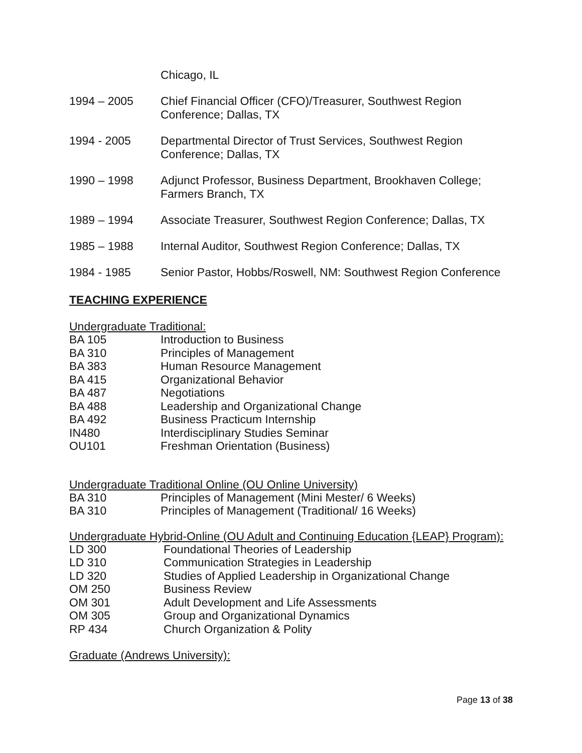Chicago, IL
1994 – 2005 Chief Financial Officer (CFO)/Treasurer, Southwest Region
Conference; Dallas, TX
1994 - 2005 Departmental Director of Trust Services, Southwest Region
Conference; Dallas, TX
1990 – 1998 Adjunct Professor, Business Department, Brookhaven College;
Farmers Branch, TX
1989 – 1994 Associate Treasurer, Southwest Region Conference; Dallas, TX
1985 – 1988 Internal Auditor, Southwest Region Conference; Dallas, TX
1984 - 1985 Senior Pastor, Hobbs/Roswell, NM: Southwest Region Conference
TEACHING EXPERIENCE
Undergraduate Traditional:
BA 105 Introduction to Business
BA 310 Principles of Management
BA 383 Human Resource Management
BA 415 Organizational Behavior
BA 487 Negotiations
BA 488 Leadership and Organizational Change
BA 492 Business Practicum Internship
IN480 Interdisciplinary Studies Seminar
OU101 Freshman Orientation (Business)
Undergraduate Traditional Online (OU Online University)
BA 310 Principles of Management (Mini Mester/ 6 Weeks)
BA 310 Principles of Management (Traditional/ 16 Weeks)
Undergraduate Hybrid-Online (OU Adult and Continuing Education {LEAP} Program):
LD 300 Foundational Theories of Leadership
LD 310 Communication Strategies in Leadership
LD 320 Studies of Applied Leadership in Organizational Change
OM 250 Business Review
OM 301 Adult Development and Life Assessments
OM 305 Group and Organizational Dynamics
RP 434 Church Organization & Polity
Graduate (Andrews University):
Page 13 of 38